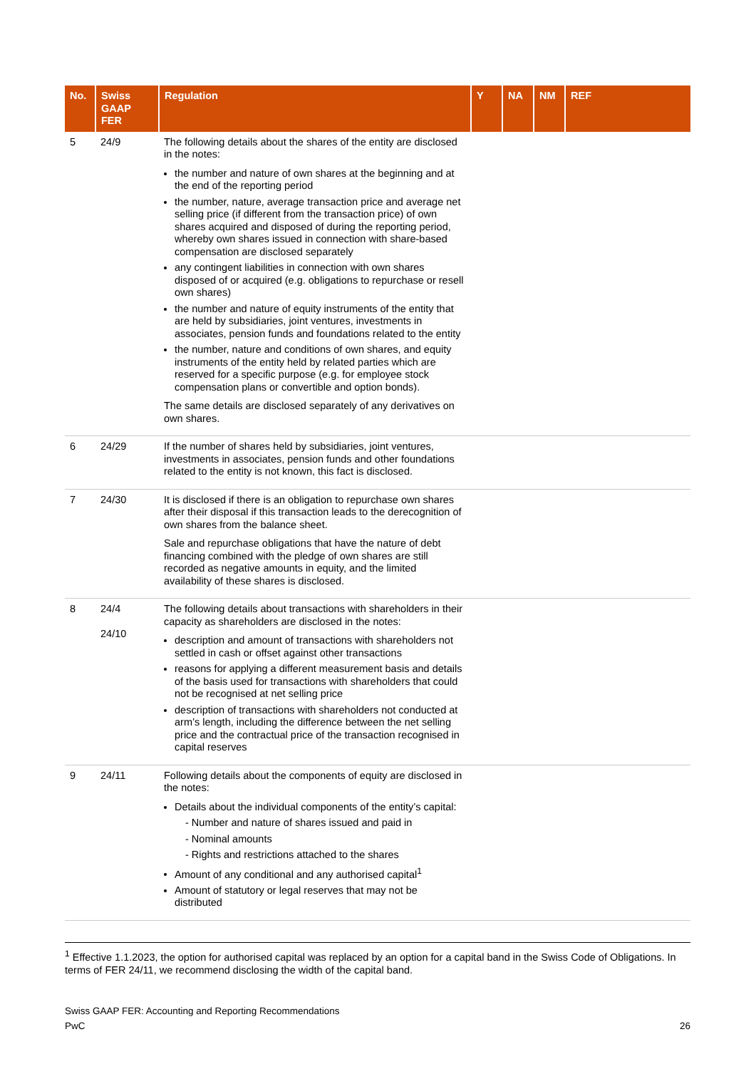| No. | Swiss GAAP FER | Regulation | Y | NA | NM | REF |
| --- | --- | --- | --- | --- | --- | --- |
| 5 | 24/9 | The following details about the shares of the entity are disclosed in the notes: the number and nature of own shares at the beginning and at the end of the reporting period the number, nature, average transaction price and average net selling price (if different from the transaction price) of own shares acquired and disposed of during the reporting period, whereby own shares issued in connection with share-based compensation are disclosed separately any contingent liabilities in connection with own shares disposed of or acquired (e.g. obligations to repurchase or resell own shares) the number and nature of equity instruments of the entity that are held by subsidiaries, joint ventures, investments in associates, pension funds and foundations related to the entity the number, nature and conditions of own shares, and equity instruments of the entity held by related parties which are reserved for a specific purpose (e.g. for employee stock compensation plans or convertible and option bonds). The same details are disclosed separately of any derivatives on own shares. | | | | |
| 6 | 24/29 | If the number of shares held by subsidiaries, joint ventures, investments in associates, pension funds and other foundations related to the entity is not known, this fact is disclosed. | | | | |
| 7 | 24/30 | It is disclosed if there is an obligation to repurchase own shares after their disposal if this transaction leads to the derecognition of own shares from the balance sheet. Sale and repurchase obligations that have the nature of debt financing combined with the pledge of own shares are still recorded as negative amounts in equity, and the limited availability of these shares is disclosed. | | | | |
| 8 | 24/4 24/10 | The following details about transactions with shareholders in their capacity as shareholders are disclosed in the notes: description and amount of transactions with shareholders not settled in cash or offset against other transactions reasons for applying a different measurement basis and details of the basis used for transactions with shareholders that could not be recognised at net selling price description of transactions with shareholders not conducted at arm’s length, including the difference between the net selling price and the contractual price of the transaction recognised in capital reserves | | | | |
| 9 | 24/11 | Following details about the components of equity are disclosed in the notes: Details about the individual components of the entity’s capital: - Number and nature of shares issued and paid in - Nominal amounts - Rights and restrictions attached to the shares Amount of any conditional and any authorised capital<sup>1</sup> Amount of statutory or legal reserves that may not be distributed | | | | |
<sup>1</sup> Effective 1.1.2023, the option for authorised capital was replaced by an option for a capital band in the Swiss Code of Obligations. In terms of FER 24/11, we recommend disclosing the width of the capital band.
Swiss GAAP FER: Accounting and Reporting Recommendations
PwC 26